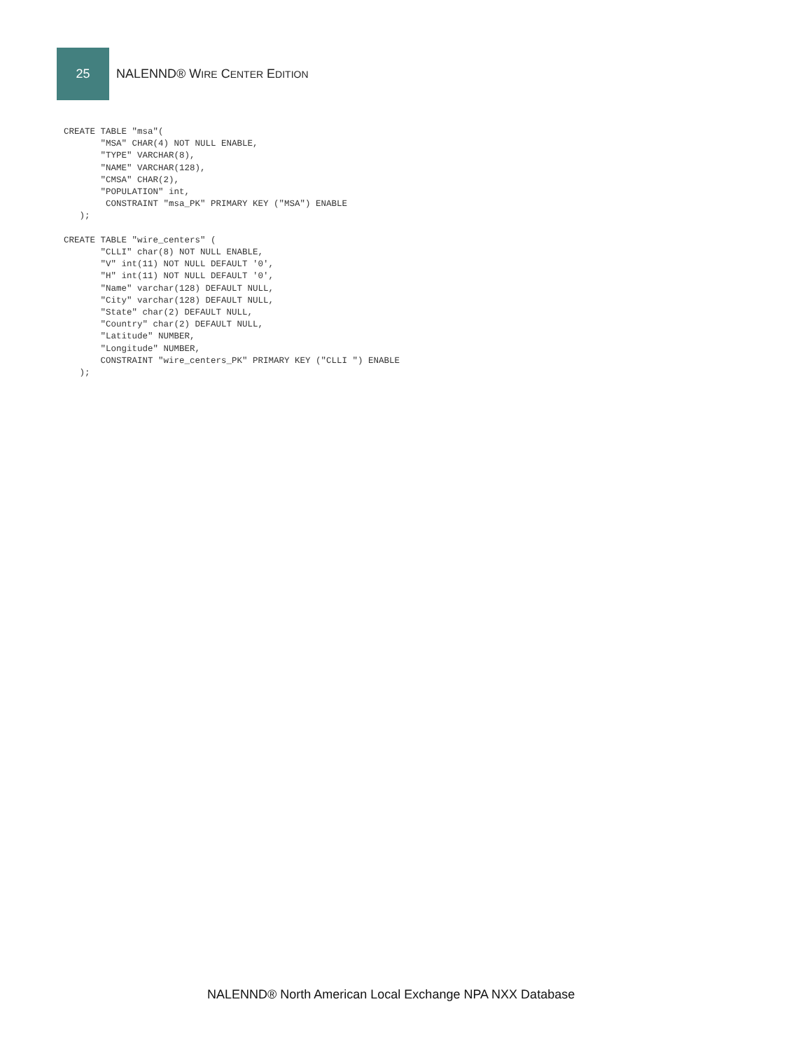25
NALENND® WIRE CENTER EDITION
CREATE TABLE "msa"(
       "MSA" CHAR(4) NOT NULL ENABLE,
       "TYPE" VARCHAR(8),
       "NAME" VARCHAR(128),
       "CMSA" CHAR(2),
       "POPULATION" int,
        CONSTRAINT "msa_PK" PRIMARY KEY ("MSA") ENABLE
   );

CREATE TABLE "wire_centers" (
       "CLLI" char(8) NOT NULL ENABLE,
       "V" int(11) NOT NULL DEFAULT '0',
       "H" int(11) NOT NULL DEFAULT '0',
       "Name" varchar(128) DEFAULT NULL,
       "City" varchar(128) DEFAULT NULL,
       "State" char(2) DEFAULT NULL,
       "Country" char(2) DEFAULT NULL,
       "Latitude" NUMBER,
       "Longitude" NUMBER,
       CONSTRAINT "wire_centers_PK" PRIMARY KEY ("CLLI ") ENABLE
   );
NALENND® North American Local Exchange NPA NXX Database